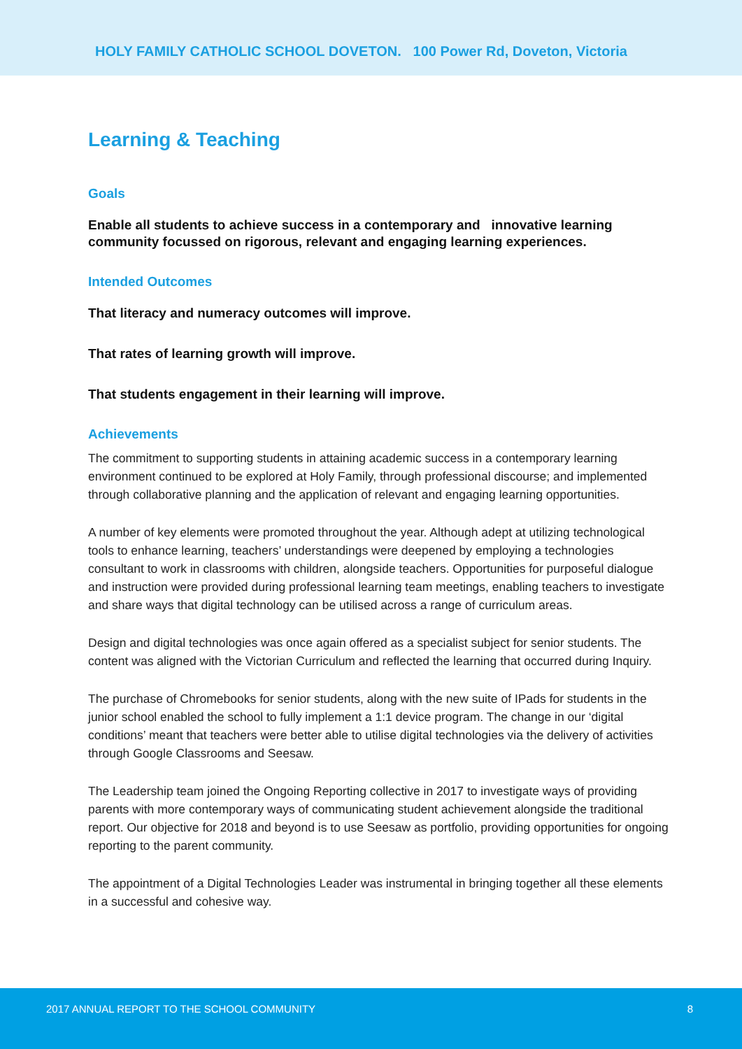HOLY FAMILY CATHOLIC SCHOOL DOVETON. 100 Power Rd, Doveton, Victoria
Learning & Teaching
Goals
Enable all students to achieve success in a contemporary and innovative learning community focussed on rigorous, relevant and engaging learning experiences.
Intended Outcomes
That literacy and numeracy outcomes will improve.
That rates of learning growth will improve.
That students engagement in their learning will improve.
Achievements
The commitment to supporting students in attaining academic success in a contemporary learning environment continued to be explored at Holy Family, through professional discourse; and implemented through collaborative planning and the application of relevant and engaging learning opportunities.
A number of key elements were promoted throughout the year. Although adept at utilizing technological tools to enhance learning, teachers’ understandings were deepened by employing a technologies consultant to work in classrooms with children, alongside teachers. Opportunities for purposeful dialogue and instruction were provided during professional learning team meetings, enabling teachers to investigate and share ways that digital technology can be utilised across a range of curriculum areas.
Design and digital technologies was once again offered as a specialist subject for senior students. The content was aligned with the Victorian Curriculum and reflected the learning that occurred during Inquiry.
The purchase of Chromebooks for senior students, along with the new suite of IPads for students in the junior school enabled the school to fully implement a 1:1 device program. The change in our ‘digital conditions’ meant that teachers were better able to utilise digital technologies via the delivery of activities through Google Classrooms and Seesaw.
The Leadership team joined the Ongoing Reporting collective in 2017 to investigate ways of providing parents with more contemporary ways of communicating student achievement alongside the traditional report. Our objective for 2018 and beyond is to use Seesaw as portfolio, providing opportunities for ongoing reporting to the parent community.
The appointment of a Digital Technologies Leader was instrumental in bringing together all these elements in a successful and cohesive way.
2017 ANNUAL REPORT TO THE SCHOOL COMMUNITY 8